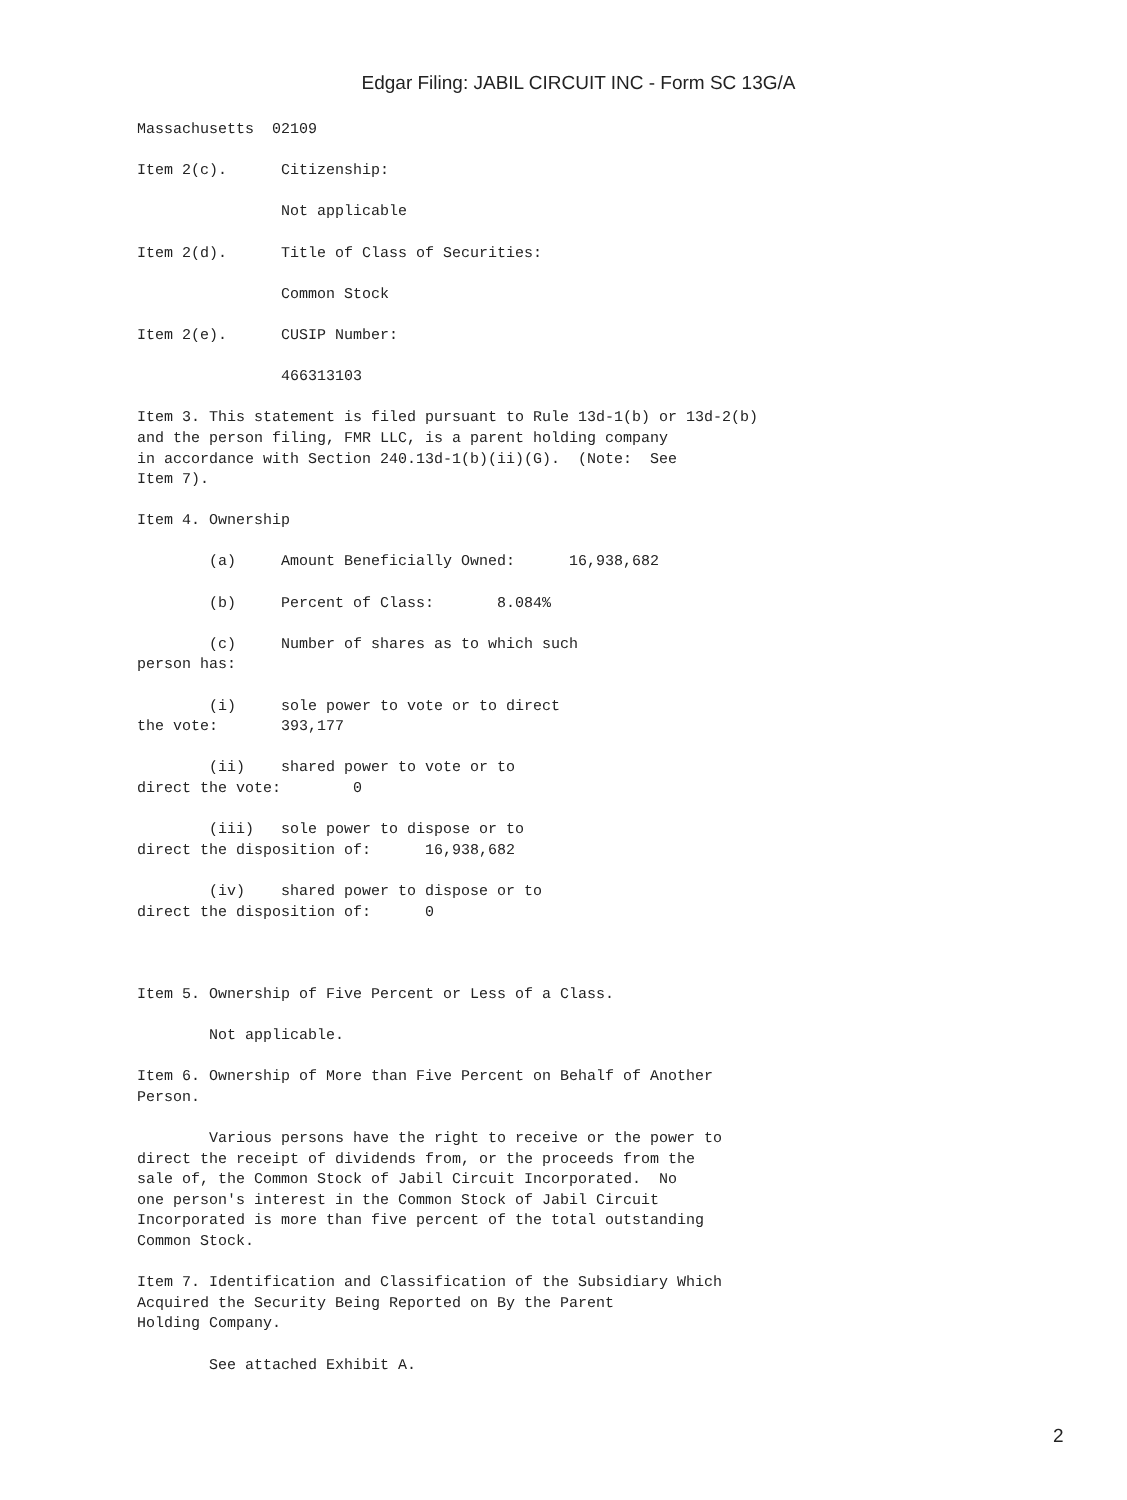Edgar Filing: JABIL CIRCUIT INC - Form SC 13G/A
Massachusetts  02109

Item 2(c).      Citizenship:

                Not applicable

Item 2(d).      Title of Class of Securities:

                Common Stock

Item 2(e).      CUSIP Number:

                466313103

Item 3. This statement is filed pursuant to Rule 13d-1(b) or 13d-2(b)
and the person filing, FMR LLC, is a parent holding company
in accordance with Section 240.13d-1(b)(ii)(G).  (Note:  See
Item 7).

Item 4. Ownership

        (a)     Amount Beneficially Owned:      16,938,682

        (b)     Percent of Class:       8.084%

        (c)     Number of shares as to which such
person has:

        (i)     sole power to vote or to direct
the vote:       393,177

        (ii)    shared power to vote or to
direct the vote:        0

        (iii)   sole power to dispose or to
direct the disposition of:      16,938,682

        (iv)    shared power to dispose or to
direct the disposition of:      0



Item 5. Ownership of Five Percent or Less of a Class.

        Not applicable.

Item 6. Ownership of More than Five Percent on Behalf of Another
Person.

        Various persons have the right to receive or the power to
direct the receipt of dividends from, or the proceeds from the
sale of, the Common Stock of Jabil Circuit Incorporated.  No
one person's interest in the Common Stock of Jabil Circuit
Incorporated is more than five percent of the total outstanding
Common Stock.

Item 7. Identification and Classification of the Subsidiary Which
Acquired the Security Being Reported on By the Parent
Holding Company.

        See attached Exhibit A.
2